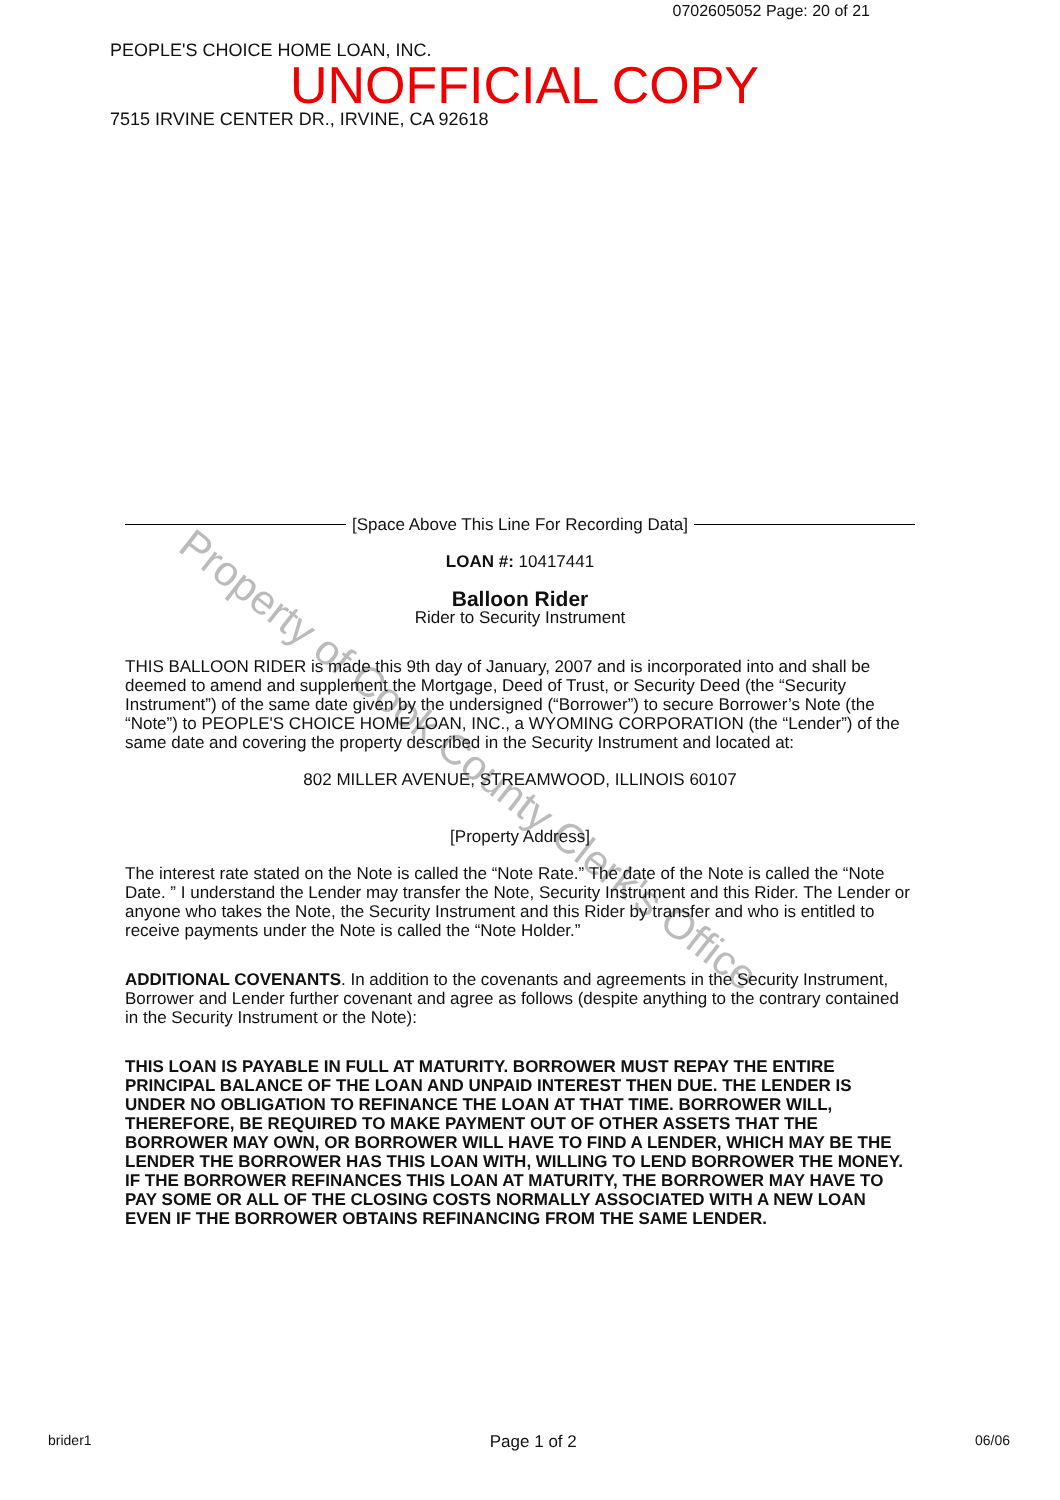0702605052 Page: 20 of 21
PEOPLE'S CHOICE HOME LOAN, INC.
UNOFFICIAL COPY
7515 IRVINE CENTER DR., IRVINE, CA 92618
Property of Cook County Clerk's Office
[Space Above This Line For Recording Data]
LOAN #: 10417441
Balloon Rider
Rider to Security Instrument
THIS BALLOON RIDER is made this 9th day of January, 2007 and is incorporated into and shall be deemed to amend and supplement the Mortgage, Deed of Trust, or Security Deed (the “Security Instrument”) of the same date given by the undersigned (“Borrower”) to secure Borrower’s Note (the “Note”) to PEOPLE'S CHOICE HOME LOAN, INC., a WYOMING CORPORATION (the “Lender”) of the same date and covering the property described in the Security Instrument and located at:
802 MILLER AVENUE, STREAMWOOD, ILLINOIS 60107
[Property Address]
The interest rate stated on the Note is called the “Note Rate.” The date of the Note is called the “Note Date. ” I understand the Lender may transfer the Note, Security Instrument and this Rider. The Lender or anyone who takes the Note, the Security Instrument and this Rider by transfer and who is entitled to receive payments under the Note is called the “Note Holder.”
ADDITIONAL COVENANTS. In addition to the covenants and agreements in the Security Instrument, Borrower and Lender further covenant and agree as follows (despite anything to the contrary contained in the Security Instrument or the Note):
THIS LOAN IS PAYABLE IN FULL AT MATURITY. BORROWER MUST REPAY THE ENTIRE PRINCIPAL BALANCE OF THE LOAN AND UNPAID INTEREST THEN DUE. THE LENDER IS UNDER NO OBLIGATION TO REFINANCE THE LOAN AT THAT TIME. BORROWER WILL, THEREFORE, BE REQUIRED TO MAKE PAYMENT OUT OF OTHER ASSETS THAT THE BORROWER MAY OWN, OR BORROWER WILL HAVE TO FIND A LENDER, WHICH MAY BE THE LENDER THE BORROWER HAS THIS LOAN WITH, WILLING TO LEND BORROWER THE MONEY. IF THE BORROWER REFINANCES THIS LOAN AT MATURITY, THE BORROWER MAY HAVE TO PAY SOME OR ALL OF THE CLOSING COSTS NORMALLY ASSOCIATED WITH A NEW LOAN EVEN IF THE BORROWER OBTAINS REFINANCING FROM THE SAME LENDER.
brider1 Page 1 of 2 06/06